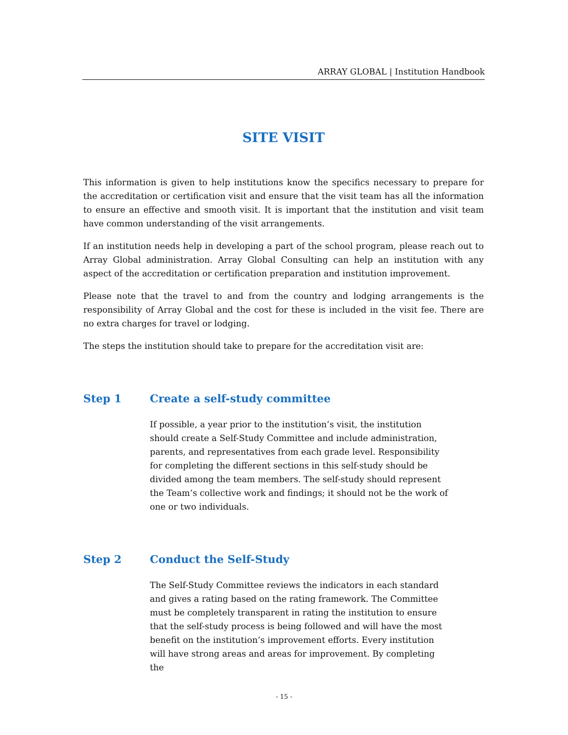ARRAY GLOBAL | Institution Handbook
SITE VISIT
This information is given to help institutions know the specifics necessary to prepare for the accreditation or certification visit and ensure that the visit team has all the information to ensure an effective and smooth visit. It is important that the institution and visit team have common understanding of the visit arrangements.
If an institution needs help in developing a part of the school program, please reach out to Array Global administration. Array Global Consulting can help an institution with any aspect of the accreditation or certification preparation and institution improvement.
Please note that the travel to and from the country and lodging arrangements is the responsibility of Array Global and the cost for these is included in the visit fee. There are no extra charges for travel or lodging.
The steps the institution should take to prepare for the accreditation visit are:
Step 1 Create a self-study committee
If possible, a year prior to the institution’s visit, the institution should create a Self-Study Committee and include administration, parents, and representatives from each grade level. Responsibility for completing the different sections in this self-study should be divided among the team members. The self-study should represent the Team’s collective work and findings; it should not be the work of one or two individuals.
Step 2 Conduct the Self-Study
The Self-Study Committee reviews the indicators in each standard and gives a rating based on the rating framework. The Committee must be completely transparent in rating the institution to ensure that the self-study process is being followed and will have the most benefit on the institution’s improvement efforts. Every institution will have strong areas and areas for improvement. By completing the
- 15 -